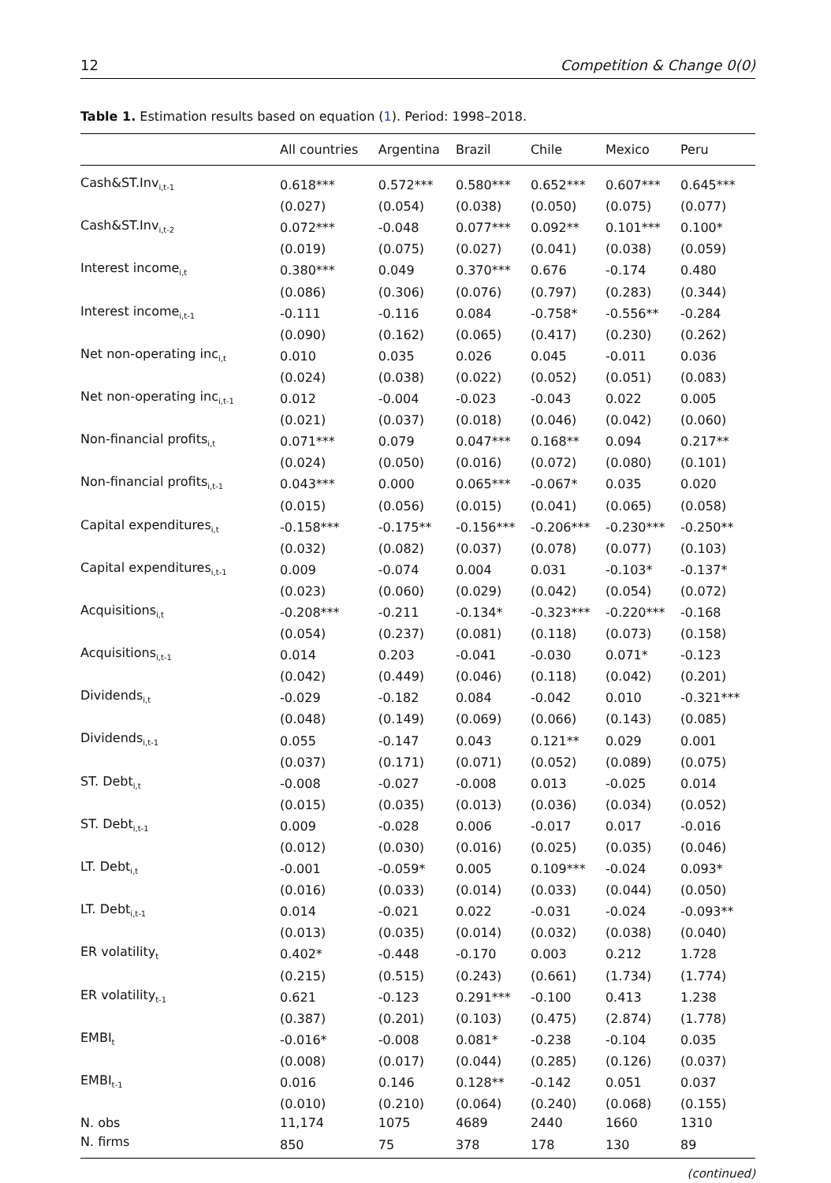12 Competition & Change 0(0)
Table 1. Estimation results based on equation (1). Period: 1998–2018.
| | All countries | Argentina | Brazil | Chile | Mexico | Peru |
| --- | --- | --- | --- | --- | --- | --- |
| Cash&ST.Inv<sub>i,t-1</sub> | 0.618*** | 0.572*** | 0.580*** | 0.652*** | 0.607*** | 0.645*** |
| | (0.027) | (0.054) | (0.038) | (0.050) | (0.075) | (0.077) |
| Cash&ST.Inv<sub>i,t-2</sub> | 0.072*** | -0.048 | 0.077*** | 0.092** | 0.101*** | 0.100* |
| | (0.019) | (0.075) | (0.027) | (0.041) | (0.038) | (0.059) |
| Interest income<sub>i,t</sub> | 0.380*** | 0.049 | 0.370*** | 0.676 | -0.174 | 0.480 |
| | (0.086) | (0.306) | (0.076) | (0.797) | (0.283) | (0.344) |
| Interest income<sub>i,t-1</sub> | -0.111 | -0.116 | 0.084 | -0.758* | -0.556** | -0.284 |
| | (0.090) | (0.162) | (0.065) | (0.417) | (0.230) | (0.262) |
| Net non-operating inc<sub>i,t</sub> | 0.010 | 0.035 | 0.026 | 0.045 | -0.011 | 0.036 |
| | (0.024) | (0.038) | (0.022) | (0.052) | (0.051) | (0.083) |
| Net non-operating inc<sub>i,t-1</sub> | 0.012 | -0.004 | -0.023 | -0.043 | 0.022 | 0.005 |
| | (0.021) | (0.037) | (0.018) | (0.046) | (0.042) | (0.060) |
| Non-financial profits<sub>i,t</sub> | 0.071*** | 0.079 | 0.047*** | 0.168** | 0.094 | 0.217** |
| | (0.024) | (0.050) | (0.016) | (0.072) | (0.080) | (0.101) |
| Non-financial profits<sub>i,t-1</sub> | 0.043*** | 0.000 | 0.065*** | -0.067* | 0.035 | 0.020 |
| | (0.015) | (0.056) | (0.015) | (0.041) | (0.065) | (0.058) |
| Capital expenditures<sub>i,t</sub> | -0.158*** | -0.175** | -0.156*** | -0.206*** | -0.230*** | -0.250** |
| | (0.032) | (0.082) | (0.037) | (0.078) | (0.077) | (0.103) |
| Capital expenditures<sub>i,t-1</sub> | 0.009 | -0.074 | 0.004 | 0.031 | -0.103* | -0.137* |
| | (0.023) | (0.060) | (0.029) | (0.042) | (0.054) | (0.072) |
| Acquisitions<sub>i,t</sub> | -0.208*** | -0.211 | -0.134* | -0.323*** | -0.220*** | -0.168 |
| | (0.054) | (0.237) | (0.081) | (0.118) | (0.073) | (0.158) |
| Acquisitions<sub>i,t-1</sub> | 0.014 | 0.203 | -0.041 | -0.030 | 0.071* | -0.123 |
| | (0.042) | (0.449) | (0.046) | (0.118) | (0.042) | (0.201) |
| Dividends<sub>i,t</sub> | -0.029 | -0.182 | 0.084 | -0.042 | 0.010 | -0.321*** |
| | (0.048) | (0.149) | (0.069) | (0.066) | (0.143) | (0.085) |
| Dividends<sub>i,t-1</sub> | 0.055 | -0.147 | 0.043 | 0.121** | 0.029 | 0.001 |
| | (0.037) | (0.171) | (0.071) | (0.052) | (0.089) | (0.075) |
| ST. Debt<sub>i,t</sub> | -0.008 | -0.027 | -0.008 | 0.013 | -0.025 | 0.014 |
| | (0.015) | (0.035) | (0.013) | (0.036) | (0.034) | (0.052) |
| ST. Debt<sub>i,t-1</sub> | 0.009 | -0.028 | 0.006 | -0.017 | 0.017 | -0.016 |
| | (0.012) | (0.030) | (0.016) | (0.025) | (0.035) | (0.046) |
| LT. Debt<sub>i,t</sub> | -0.001 | -0.059* | 0.005 | 0.109*** | -0.024 | 0.093* |
| | (0.016) | (0.033) | (0.014) | (0.033) | (0.044) | (0.050) |
| LT. Debt<sub>i,t-1</sub> | 0.014 | -0.021 | 0.022 | -0.031 | -0.024 | -0.093** |
| | (0.013) | (0.035) | (0.014) | (0.032) | (0.038) | (0.040) |
| ER volatility<sub>t</sub> | 0.402* | -0.448 | -0.170 | 0.003 | 0.212 | 1.728 |
| | (0.215) | (0.515) | (0.243) | (0.661) | (1.734) | (1.774) |
| ER volatility<sub>t-1</sub> | 0.621 | -0.123 | 0.291*** | -0.100 | 0.413 | 1.238 |
| | (0.387) | (0.201) | (0.103) | (0.475) | (2.874) | (1.778) |
| EMBI<sub>t</sub> | -0.016* | -0.008 | 0.081* | -0.238 | -0.104 | 0.035 |
| | (0.008) | (0.017) | (0.044) | (0.285) | (0.126) | (0.037) |
| EMBI<sub>t-1</sub> | 0.016 | 0.146 | 0.128** | -0.142 | 0.051 | 0.037 |
| | (0.010) | (0.210) | (0.064) | (0.240) | (0.068) | (0.155) |
| N. obs | 11,174 | 1075 | 4689 | 2440 | 1660 | 1310 |
| N. firms | 850 | 75 | 378 | 178 | 130 | 89 |
(continued)